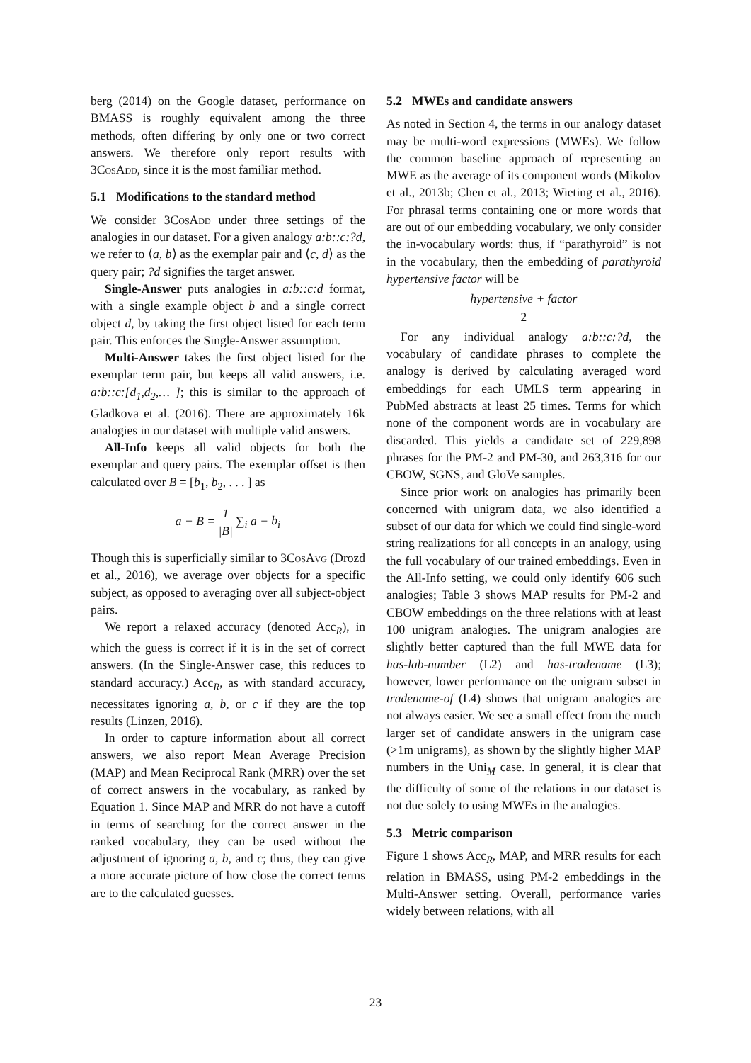berg (2014) on the Google dataset, performance on BMASS is roughly equivalent among the three methods, often differing by only one or two correct answers. We therefore only report results with 3Cos Add, since it is the most familiar method.
5.1 Modifications to the standard method
We consider 3Cos Add under three settings of the analogies in our dataset. For a given analogy a:b::c:?d, we refer to ⟨a, b⟩ as the exemplar pair and ⟨c, d⟩ as the query pair; ?d signifies the target answer.
Single-Answer puts analogies in a:b::c:d format, with a single example object b and a single correct object d, by taking the first object listed for each term pair. This enforces the Single-Answer assumption.
Multi-Answer takes the first object listed for the exemplar term pair, but keeps all valid answers, i.e. a:b::c:[d<sub>1</sub>,d<sub>2</sub>,… ]; this is similar to the approach of Gladkova et al. (2016). There are approximately 16k analogies in our dataset with multiple valid answers.
All-Info keeps all valid objects for both the exemplar and query pairs. The exemplar offset is then calculated over B = [b<sub>1</sub>, b<sub>2</sub>, . . . ] as
a − B = 1 |B| ∑<sub>i</sub> a − b<sub>i</sub>
Though this is superficially similar to 3Cos Avg (Drozd et al., 2016), we average over objects for a specific subject, as opposed to averaging over all subject-object pairs.
We report a relaxed accuracy (denoted Acc<sub>R</sub>), in which the guess is correct if it is in the set of correct answers. (In the Single-Answer case, this reduces to standard accuracy.) Acc<sub>R</sub>, as with standard accuracy, necessitates ignoring a, b, or c if they are the top results (Linzen, 2016).
In order to capture information about all correct answers, we also report Mean Average Precision (MAP) and Mean Reciprocal Rank (MRR) over the set of correct answers in the vocabulary, as ranked by Equation 1. Since MAP and MRR do not have a cutoff in terms of searching for the correct answer in the ranked vocabulary, they can be used without the adjustment of ignoring a, b, and c; thus, they can give a more accurate picture of how close the correct terms are to the calculated guesses.
5.2 MWEs and candidate answers
As noted in Section 4, the terms in our analogy dataset may be multi-word expressions (MWEs). We follow the common baseline approach of representing an MWE as the average of its component words (Mikolov et al., 2013b; Chen et al., 2013; Wieting et al., 2016). For phrasal terms containing one or more words that are out of our embedding vocabulary, we only consider the in-vocabulary words: thus, if “parathyroid” is not in the vocabulary, then the embedding of parathyroid hypertensive factor will be
hypertensive + factor 2
For any individual analogy a:b::c:?d, the vocabulary of candidate phrases to complete the analogy is derived by calculating averaged word embeddings for each UMLS term appearing in PubMed abstracts at least 25 times. Terms for which none of the component words are in vocabulary are discarded. This yields a candidate set of 229,898 phrases for the PM-2 and PM-30, and 263,316 for our CBOW, SGNS, and GloVe samples.
Since prior work on analogies has primarily been concerned with unigram data, we also identified a subset of our data for which we could find single-word string realizations for all concepts in an analogy, using the full vocabulary of our trained embeddings. Even in the All-Info setting, we could only identify 606 such analogies; Table 3 shows MAP results for PM-2 and CBOW embeddings on the three relations with at least 100 unigram analogies. The unigram analogies are slightly better captured than the full MWE data for has-lab-number (L2) and has-tradename (L3); however, lower performance on the unigram subset in tradename-of (L4) shows that unigram analogies are not always easier. We see a small effect from the much larger set of candidate answers in the unigram case (>1m unigrams), as shown by the slightly higher MAP numbers in the Uni<sub>M</sub> case. In general, it is clear that the difficulty of some of the relations in our dataset is not due solely to using MWEs in the analogies.
5.3 Metric comparison
Figure 1 shows Acc<sub>R</sub>, MAP, and MRR results for each relation in BMASS, using PM-2 embeddings in the Multi-Answer setting. Overall, performance varies widely between relations, with all
23